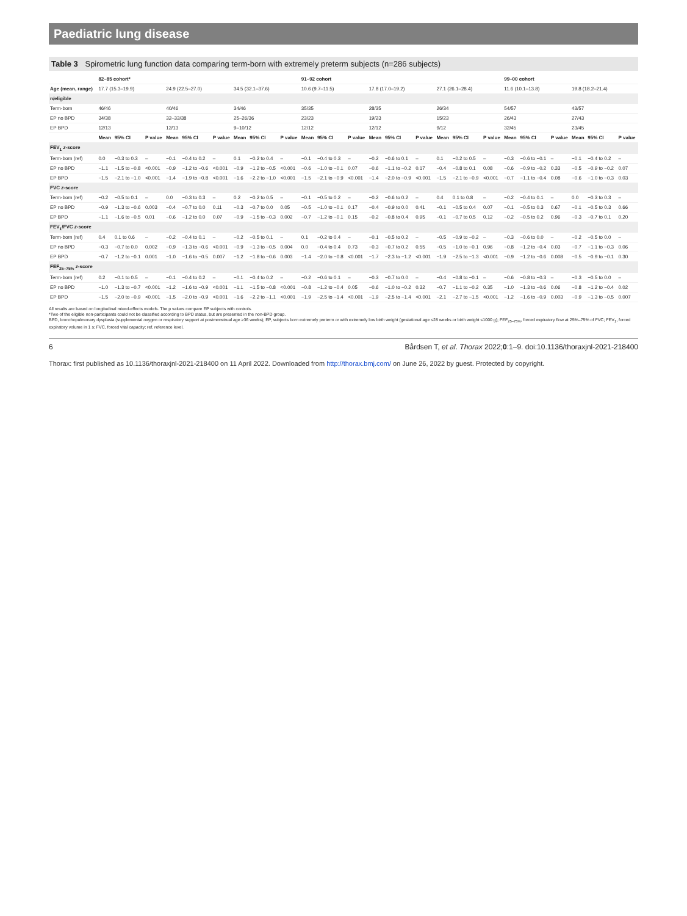Paediatric lung disease
Table 3 Spirometric lung function data comparing term-born with extremely preterm subjects (n=286 subjects)
| | 82–85 cohort* | | | | | | | | | 91–92 cohort | | | | | | | | | 99–00 cohort | | | | | |
| --- | --- | --- | --- | --- | --- | --- | --- | --- | --- | --- | --- | --- | --- | --- | --- | --- | --- | --- | --- | --- | --- | --- | --- | --- |
| Age (mean, range) | 17.7 (15.3–19.9) | | | 24.9 (22.5–27.0) | | | 34.5 (32.1–37.6) | | | 10.6 (9.7–11.5) | | | 17.8 (17.0–19.2) | | | 27.1 (26.1–28.4) | | | 11.6 (10.1–13.8) | | | 19.8 (18.2–21.4) | | |
| n/eligible | | | | | | | | | | | | | | | | | | | | | | | | |
| Term-born | 46/46 | | | 40/46 | | | 34/46 | | | 35/35 | | | 28/35 | | | 26/34 | | | 54/57 | | | 43/57 | | |
| EP no BPD | 34/38 | | | 32–33/38 | | | 25–26/36 | | | 23/23 | | | 19/23 | | | 15/23 | | | 26/43 | | | 27/43 | | |
| EP BPD | 12/13 | | | 12/13 | | | 9–10/12 | | | 12/12 | | | 12/12 | | | 9/12 | | | 32/45 | | | 23/45 | | |
| | Mean | 95% CI | P value | Mean | 95% CI | P value | Mean | 95% CI | P value | Mean | 95% CI | P value | Mean | 95% CI | P value | Mean | 95% CI | P value | Mean | 95% CI | P value | Mean | 95% CI | P value |
| FEV<sub>1</sub> z -score | | | | | | | | | | | | | | | | | | | | | | | | |
| Term-born (ref) | 0.0 | −0.3 to 0.3 | – | −0.1 | −0.4 to 0.2 | – | 0.1 | −0.2 to 0.4 | – | −0.1 | −0.4 to 0.3 | – | −0.2 | −0.6 to 0.1 | – | 0.1 | −0.2 to 0.5 | – | −0.3 | −0.6 to −0.1 | – | −0.1 | −0.4 to 0.2 | – |
| EP no BPD | −1.1 | −1.5 to −0.8 | <0.001 | −0.9 | −1.2 to −0.6 | <0.001 | −0.9 | −1.2 to −0.5 | <0.001 | −0.6 | −1.0 to −0.1 | 0.07 | −0.6 | −1.1 to −0.2 | 0.17 | −0.4 | −0.8 to 0.1 | 0.08 | −0.6 | −0.9 to −0.2 | 0.33 | −0.5 | −0.9 to −0.2 | 0.07 |
| EP BPD | −1.5 | −2.1 to −1.0 | <0.001 | −1.4 | −1.9 to −0.8 | <0.001 | −1.6 | −2.2 to −1.0 | <0.001 | −1.5 | −2.1 to −0.9 | <0.001 | −1.4 | −2.0 to −0.9 | <0.001 | −1.5 | −2.1 to −0.9 | <0.001 | −0.7 | −1.1 to −0.4 | 0.08 | −0.6 | −1.0 to −0.3 | 0.03 |
| FVC z -score | | | | | | | | | | | | | | | | | | | | | | | | |
| Term-born (ref) | −0.2 | −0.5 to 0.1 | – | 0.0 | −0.3 to 0.3 | – | 0.2 | −0.2 to 0.5 | – | −0.1 | −0.5 to 0.2 | – | −0.2 | −0.6 to 0.2 | – | 0.4 | 0.1 to 0.8 | – | −0.2 | −0.4 to 0.1 | – | 0.0 | −0.3 to 0.3 | – |
| EP no BPD | −0.9 | −1.3 to −0.6 | 0.003 | −0.4 | −0.7 to 0.0 | 0.11 | −0.3 | −0.7 to 0.0 | 0.05 | −0.5 | −1.0 to −0.1 | 0.17 | −0.4 | −0.9 to 0.0 | 0.41 | −0.1 | −0.5 to 0.4 | 0.07 | −0.1 | −0.5 to 0.3 | 0.67 | −0.1 | −0.5 to 0.3 | 0.66 |
| EP BPD | −1.1 | −1.6 to −0.5 | 0.01 | −0.6 | −1.2 to 0.0 | 0.07 | −0.9 | −1.5 to −0.3 | 0.002 | −0.7 | −1.2 to −0.1 | 0.15 | −0.2 | −0.8 to 0.4 | 0.95 | −0.1 | −0.7 to 0.5 | 0.12 | −0.2 | −0.5 to 0.2 | 0.96 | −0.3 | −0.7 to 0.1 | 0.20 |
| FEV<sub>1</sub>/FVC z -score | | | | | | | | | | | | | | | | | | | | | | | | |
| Term-born (ref) | 0.4 | 0.1 to 0.6 | – | −0.2 | −0.4 to 0.1 | – | −0.2 | −0.5 to 0.1 | – | 0.1 | −0.2 to 0.4 | – | −0.1 | −0.5 to 0.2 | – | −0.5 | −0.9 to −0.2 | – | −0.3 | −0.6 to 0.0 | – | −0.2 | −0.5 to 0.0 | – |
| EP no BPD | −0.3 | −0.7 to 0.0 | 0.002 | −0.9 | −1.3 to −0.6 | <0.001 | −0.9 | −1.3 to −0.5 | 0.004 | 0.0 | −0.4 to 0.4 | 0.73 | −0.3 | −0.7 to 0.2 | 0.55 | −0.5 | −1.0 to −0.1 | 0.96 | −0.8 | −1.2 to −0.4 | 0.03 | −0.7 | −1.1 to −0.3 | 0.06 |
| EP BPD | −0.7 | −1.2 to −0.1 | 0.001 | −1.0 | −1.6 to −0.5 | 0.007 | −1.2 | −1.8 to −0.6 | 0.003 | −1.4 | −2.0 to −0.8 | <0.001 | −1.7 | −2.3 to −1.2 | <0.001 | −1.9 | −2.5 to −1.3 | <0.001 | −0.9 | −1.2 to −0.6 | 0.008 | −0.5 | −0.9 to −0.1 | 0.30 |
| FEF<sub>25–75%</sub> z -score | | | | | | | | | | | | | | | | | | | | | | | | |
| Term-born (ref) | 0.2 | −0.1 to 0.5 | – | −0.1 | −0.4 to 0.2 | – | −0.1 | −0.4 to 0.2 | – | −0.2 | −0.6 to 0.1 | – | −0.3 | −0.7 to 0.0 | – | −0.4 | −0.8 to −0.1 | – | −0.6 | −0.8 to −0.3 | – | −0.3 | −0.5 to 0.0 | – |
| EP no BPD | −1.0 | −1.3 to −0.7 | <0.001 | −1.2 | −1.6 to −0.9 | <0.001 | −1.1 | −1.5 to −0.8 | <0.001 | −0.8 | −1.2 to −0.4 | 0.05 | −0.6 | −1.0 to −0.2 | 0.32 | −0.7 | −1.1 to −0.2 | 0.35 | −1.0 | −1.3 to −0.6 | 0.06 | −0.8 | −1.2 to −0.4 | 0.02 |
| EP BPD | −1.5 | −2.0 to −0.9 | <0.001 | −1.5 | −2.0 to −0.9 | <0.001 | −1.6 | −2.2 to −1.1 | <0.001 | −1.9 | −2.5 to −1.4 | <0.001 | −1.9 | −2.5 to −1.4 | <0.001 | −2.1 | −2.7 to −1.5 | <0.001 | −1.2 | −1.6 to −0.9 | 0.003 | −0.9 | −1.3 to −0.5 | 0.007 |
All results are based on longitudinal mixed-effects models. The p values compare EP subjects with controls.
*Two of the eligible non-participants could not be classified according to BPD status, but are presented in the non-BPD group.
BPD, bronchopulmonary dysplasia (supplemental oxygen or respiratory support at postmenstrual age ≥36 weeks); EP, subjects born extremely preterm or with extremely low birth weight (gestational age ≤28 weeks or birth weight ≤1000 g); FEF<sub>25–75%</sub>, forced expiratory flow at 25%–75% of FVC; FEV<sub>1</sub>, forced expiratory volume in 1 s; FVC, forced vital capacity; ref, reference level.
6 Bårdsen T, et al. Thorax 2022;0:1–9. doi:10.1136/thoraxjnl-2021-218400
Thorax: first published as 10.1136/thoraxjnl-2021-218400 on 11 April 2022. Downloaded from http://thorax.bmj.com/ on June 26, 2022 by guest. Protected by copyright.